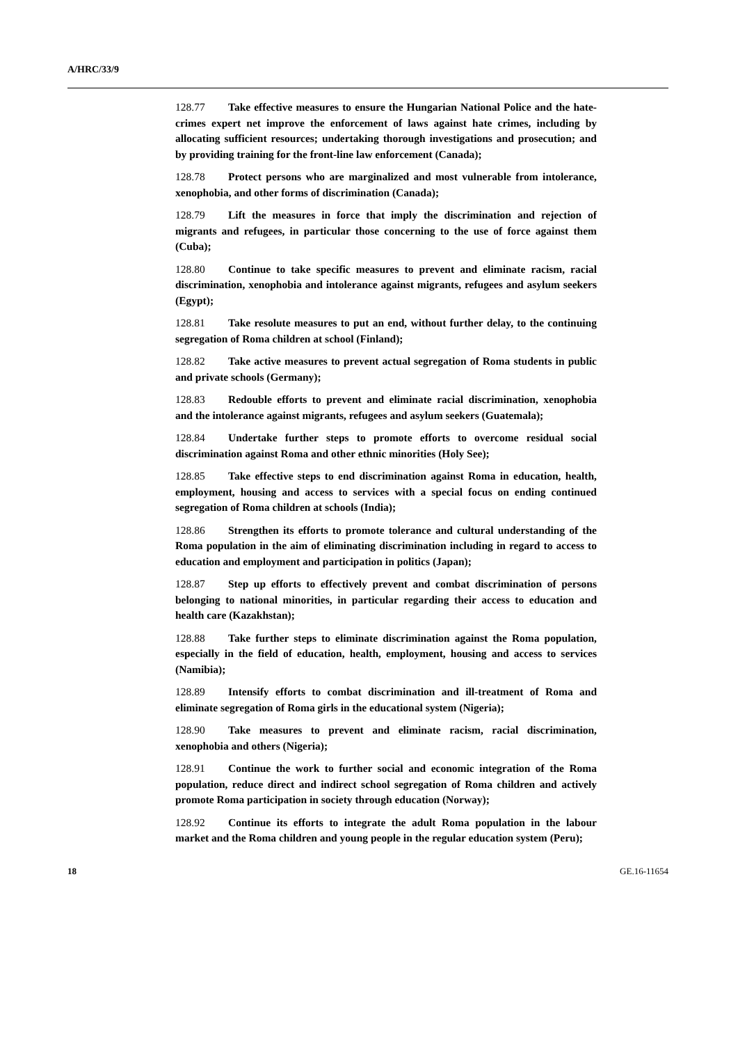A/HRC/33/9
128.77 Take effective measures to ensure the Hungarian National Police and the hate-crimes expert net improve the enforcement of laws against hate crimes, including by allocating sufficient resources; undertaking thorough investigations and prosecution; and by providing training for the front-line law enforcement (Canada);
128.78 Protect persons who are marginalized and most vulnerable from intolerance, xenophobia, and other forms of discrimination (Canada);
128.79 Lift the measures in force that imply the discrimination and rejection of migrants and refugees, in particular those concerning to the use of force against them (Cuba);
128.80 Continue to take specific measures to prevent and eliminate racism, racial discrimination, xenophobia and intolerance against migrants, refugees and asylum seekers (Egypt);
128.81 Take resolute measures to put an end, without further delay, to the continuing segregation of Roma children at school (Finland);
128.82 Take active measures to prevent actual segregation of Roma students in public and private schools (Germany);
128.83 Redouble efforts to prevent and eliminate racial discrimination, xenophobia and the intolerance against migrants, refugees and asylum seekers (Guatemala);
128.84 Undertake further steps to promote efforts to overcome residual social discrimination against Roma and other ethnic minorities (Holy See);
128.85 Take effective steps to end discrimination against Roma in education, health, employment, housing and access to services with a special focus on ending continued segregation of Roma children at schools (India);
128.86 Strengthen its efforts to promote tolerance and cultural understanding of the Roma population in the aim of eliminating discrimination including in regard to access to education and employment and participation in politics (Japan);
128.87 Step up efforts to effectively prevent and combat discrimination of persons belonging to national minorities, in particular regarding their access to education and health care (Kazakhstan);
128.88 Take further steps to eliminate discrimination against the Roma population, especially in the field of education, health, employment, housing and access to services (Namibia);
128.89 Intensify efforts to combat discrimination and ill-treatment of Roma and eliminate segregation of Roma girls in the educational system (Nigeria);
128.90 Take measures to prevent and eliminate racism, racial discrimination, xenophobia and others (Nigeria);
128.91 Continue the work to further social and economic integration of the Roma population, reduce direct and indirect school segregation of Roma children and actively promote Roma participation in society through education (Norway);
128.92 Continue its efforts to integrate the adult Roma population in the labour market and the Roma children and young people in the regular education system (Peru);
18 GE.16-11654